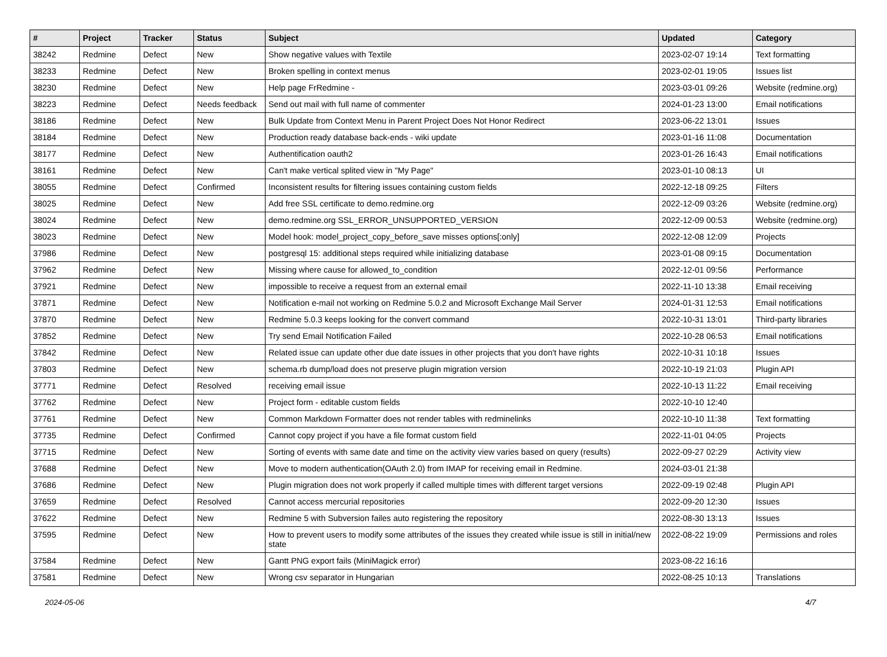| # | Project | Tracker | Status | Subject | Updated | Category |
| --- | --- | --- | --- | --- | --- | --- |
| 38242 | Redmine | Defect | New | Show negative values with Textile | 2023-02-07 19:14 | Text formatting |
| 38233 | Redmine | Defect | New | Broken spelling in context menus | 2023-02-01 19:05 | Issues list |
| 38230 | Redmine | Defect | New | Help page FrRedmine - | 2023-03-01 09:26 | Website (redmine.org) |
| 38223 | Redmine | Defect | Needs feedback | Send out mail with full name of commenter | 2024-01-23 13:00 | Email notifications |
| 38186 | Redmine | Defect | New | Bulk Update from Context Menu in Parent Project Does Not Honor Redirect | 2023-06-22 13:01 | Issues |
| 38184 | Redmine | Defect | New | Production ready database back-ends - wiki update | 2023-01-16 11:08 | Documentation |
| 38177 | Redmine | Defect | New | Authentification oauth2 | 2023-01-26 16:43 | Email notifications |
| 38161 | Redmine | Defect | New | Can't make vertical splited view in "My Page" | 2023-01-10 08:13 | UI |
| 38055 | Redmine | Defect | Confirmed | Inconsistent results for filtering issues containing custom fields | 2022-12-18 09:25 | Filters |
| 38025 | Redmine | Defect | New | Add free SSL certificate to demo.redmine.org | 2022-12-09 03:26 | Website (redmine.org) |
| 38024 | Redmine | Defect | New | demo.redmine.org SSL_ERROR_UNSUPPORTED_VERSION | 2022-12-09 00:53 | Website (redmine.org) |
| 38023 | Redmine | Defect | New | Model hook: model_project_copy_before_save misses options[:only] | 2022-12-08 12:09 | Projects |
| 37986 | Redmine | Defect | New | postgresql 15: additional steps required while initializing database | 2023-01-08 09:15 | Documentation |
| 37962 | Redmine | Defect | New | Missing where cause for allowed_to_condition | 2022-12-01 09:56 | Performance |
| 37921 | Redmine | Defect | New | impossible to receive a request from an external email | 2022-11-10 13:38 | Email receiving |
| 37871 | Redmine | Defect | New | Notification e-mail not working on Redmine 5.0.2 and Microsoft Exchange Mail Server | 2024-01-31 12:53 | Email notifications |
| 37870 | Redmine | Defect | New | Redmine 5.0.3 keeps looking for the convert command | 2022-10-31 13:01 | Third-party libraries |
| 37852 | Redmine | Defect | New | Try send Email Notification Failed | 2022-10-28 06:53 | Email notifications |
| 37842 | Redmine | Defect | New | Related issue can update other due date issues in other projects that you don't have rights | 2022-10-31 10:18 | Issues |
| 37803 | Redmine | Defect | New | schema.rb dump/load does not preserve plugin migration version | 2022-10-19 21:03 | Plugin API |
| 37771 | Redmine | Defect | Resolved | receiving email issue | 2022-10-13 11:22 | Email receiving |
| 37762 | Redmine | Defect | New | Project form - editable custom fields | 2022-10-10 12:40 | |
| 37761 | Redmine | Defect | New | Common Markdown Formatter does not render tables with redminelinks | 2022-10-10 11:38 | Text formatting |
| 37735 | Redmine | Defect | Confirmed | Cannot copy project if you have a file format custom field | 2022-11-01 04:05 | Projects |
| 37715 | Redmine | Defect | New | Sorting of events with same date and time on the activity view varies based on query (results) | 2022-09-27 02:29 | Activity view |
| 37688 | Redmine | Defect | New | Move to modern authentication(OAuth 2.0) from IMAP for receiving email in Redmine. | 2024-03-01 21:38 | |
| 37686 | Redmine | Defect | New | Plugin migration does not work properly if called multiple times with different target versions | 2022-09-19 02:48 | Plugin API |
| 37659 | Redmine | Defect | Resolved | Cannot access mercurial repositories | 2022-09-20 12:30 | Issues |
| 37622 | Redmine | Defect | New | Redmine 5 with Subversion failes auto registering the repository | 2022-08-30 13:13 | Issues |
| 37595 | Redmine | Defect | New | How to prevent users to modify some attributes of the issues they created while issue is still in initial/new state | 2022-08-22 19:09 | Permissions and roles |
| 37584 | Redmine | Defect | New | Gantt PNG export fails (MiniMagick error) | 2023-08-22 16:16 | |
| 37581 | Redmine | Defect | New | Wrong csv separator in Hungarian | 2022-08-25 10:13 | Translations |
2024-05-06 4/7